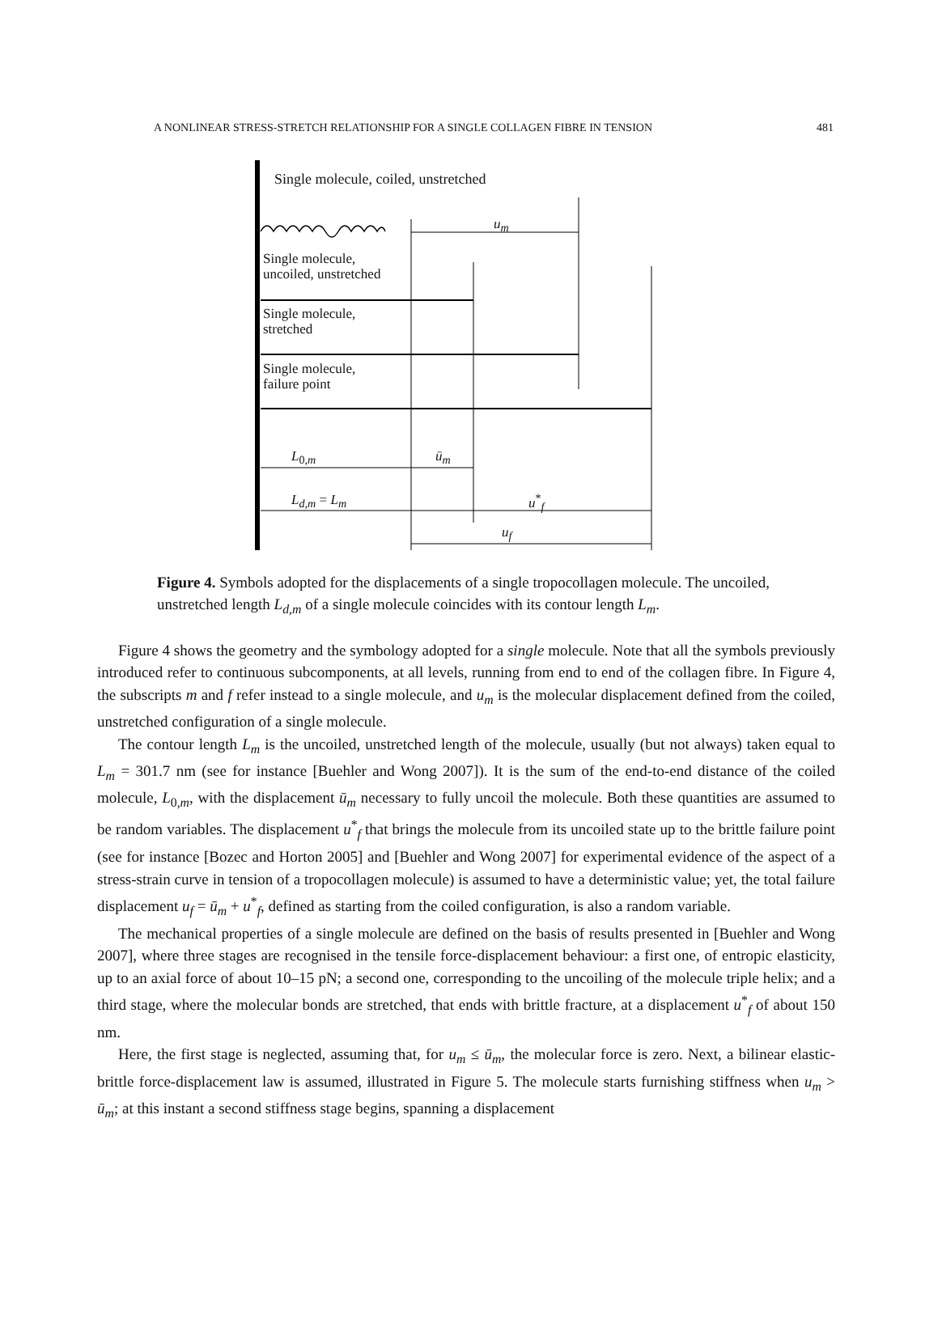A NONLINEAR STRESS-STRETCH RELATIONSHIP FOR A SINGLE COLLAGEN FIBRE IN TENSION 481
Single molecule, coiled, unstretched
u<sub>m</sub>
Single molecule,
uncoiled, unstretched
Single molecule,
stretched
Single molecule,
failure point
L<sub>0,m</sub> ū<sub>m</sub>
L<sub>d,m</sub> = L<sub>m</sub> u<sup>*</sup><sub>f</sub>
u<sub>f</sub>
Figure 4. Symbols adopted for the displacements of a single tropocollagen molecule. The uncoiled, unstretched length L<sub>d,m</sub> of a single molecule coincides with its contour length L<sub>m</sub>.
Figure 4 shows the geometry and the symbology adopted for a single molecule. Note that all the symbols previously introduced refer to continuous subcomponents, at all levels, running from end to end of the collagen fibre. In Figure 4, the subscripts m and f refer instead to a single molecule, and u<sub>m</sub> is the molecular displacement defined from the coiled, unstretched configuration of a single molecule.
The contour length L<sub>m</sub> is the uncoiled, unstretched length of the molecule, usually (but not always) taken equal to L<sub>m</sub> = 301.7 nm (see for instance [Buehler and Wong 2007]). It is the sum of the end-to-end distance of the coiled molecule, L<sub>0,m</sub>, with the displacement ū<sub>m</sub> necessary to fully uncoil the molecule. Both these quantities are assumed to be random variables. The displacement u<sup>*</sup><sub>f</sub> that brings the molecule from its uncoiled state up to the brittle failure point (see for instance [Bozec and Horton 2005] and [Buehler and Wong 2007] for experimental evidence of the aspect of a stress-strain curve in tension of a tropocollagen molecule) is assumed to have a deterministic value; yet, the total failure displacement u<sub>f</sub> = ū<sub>m</sub> + u<sup>*</sup><sub>f</sub>, defined as starting from the coiled configuration, is also a random variable.
The mechanical properties of a single molecule are defined on the basis of results presented in [Buehler and Wong 2007], where three stages are recognised in the tensile force-displacement behaviour: a first one, of entropic elasticity, up to an axial force of about 10–15 pN; a second one, corresponding to the uncoiling of the molecule triple helix; and a third stage, where the molecular bonds are stretched, that ends with brittle fracture, at a displacement u<sup>*</sup><sub>f</sub> of about 150 nm.
Here, the first stage is neglected, assuming that, for u<sub>m</sub> ≤ ū<sub>m</sub>, the molecular force is zero. Next, a bilinear elastic-brittle force-displacement law is assumed, illustrated in Figure 5. The molecule starts furnishing stiffness when u<sub>m</sub> > ū<sub>m</sub>; at this instant a second stiffness stage begins, spanning a displacement